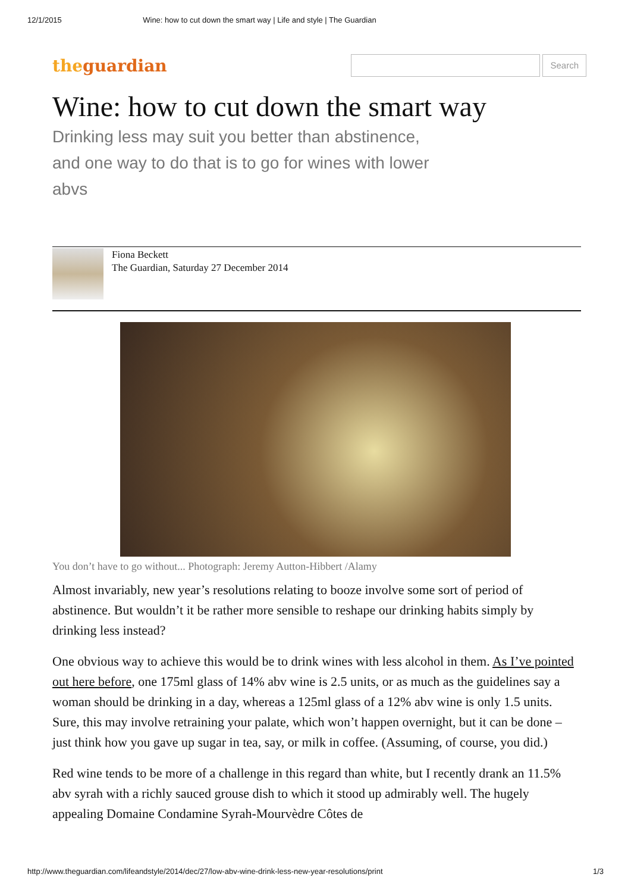12/1/2015 Wine: how to cut down the smart way | Life and style | The Guardian
theguardian
Search
Wine: how to cut down the smart way
Drinking less may suit you better than abstinence, and one way to do that is to go for wines with lower abvs
Fiona Beckett
The Guardian, Saturday 27 December 2014
You don’t have to go without... Photograph: Jeremy Autton-Hibbert /Alamy
Almost invariably, new year’s resolutions relating to booze involve some sort of period of abstinence. But wouldn’t it be rather more sensible to reshape our drinking habits simply by drinking less instead?
One obvious way to achieve this would be to drink wines with less alcohol in them. As I’ve pointed out here before, one 175ml glass of 14% abv wine is 2.5 units, or as much as the guidelines say a woman should be drinking in a day, whereas a 125ml glass of a 12% abv wine is only 1.5 units. Sure, this may involve retraining your palate, which won’t happen overnight, but it can be done – just think how you gave up sugar in tea, say, or milk in coffee. (Assuming, of course, you did.)
Red wine tends to be more of a challenge in this regard than white, but I recently drank an 11.5% abv syrah with a richly sauced grouse dish to which it stood up admirably well. The hugely appealing Domaine Condamine Syrah-Mourvèdre Côtes de
http://www.theguardian.com/lifeandstyle/2014/dec/27/low-abv-wine-drink-less-new-year-resolutions/print 1/3